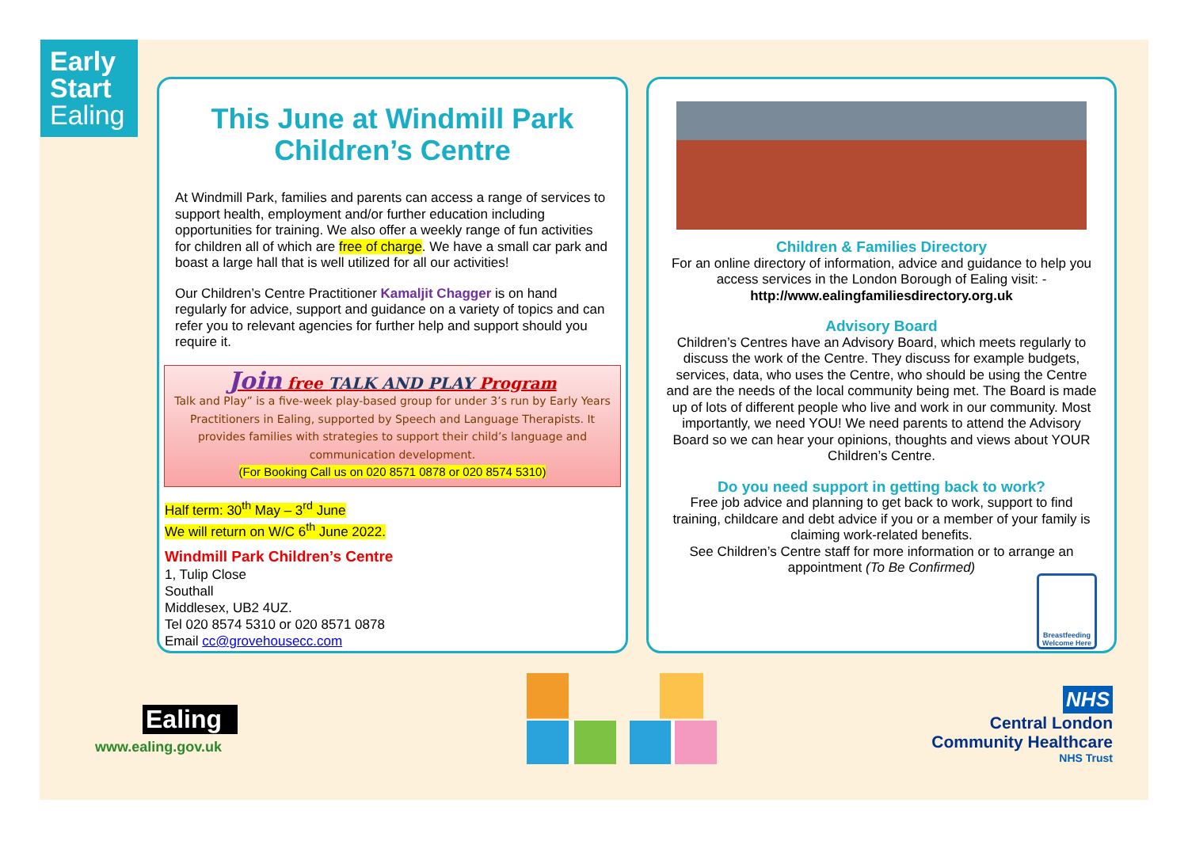Early
Start
Ealing
This June at Windmill Park Children’s Centre
At Windmill Park, families and parents can access a range of services to support health, employment and/or further education including opportunities for training. We also offer a weekly range of fun activities for children all of which are free of charge. We have a small car park and boast a large hall that is well utilized for all our activities!
Our Children’s Centre Practitioner Kamaljit Chagger is on hand regularly for advice, support and guidance on a variety of topics and can refer you to relevant agencies for further help and support should you require it.
Join free TALK AND PLAY Program
Talk and Play” is a five-week play-based group for under 3’s run by Early Years Practitioners in Ealing, supported by Speech and Language Therapists. It provides families with strategies to support their child’s language and communication development.
(For Booking Call us on 020 8571 0878 or 020 8574 5310)
Half term: 30<sup>th</sup> May – 3<sup>rd</sup> June
We will return on W/C 6<sup>th</sup> June 2022.
Windmill Park Children’s Centre
1, Tulip Close
Southall
Middlesex, UB2 4UZ.
Tel 020 8574 5310 or 020 8571 0878
Email cc@grovehousecc.com
Children & Families Directory
For an online directory of information, advice and guidance to help you access services in the London Borough of Ealing visit: -
http://www.ealingfamiliesdirectory.org.uk
Advisory Board
Children’s Centres have an Advisory Board, which meets regularly to discuss the work of the Centre. They discuss for example budgets, services, data, who uses the Centre, who should be using the Centre and are the needs of the local community being met. The Board is made up of lots of different people who live and work in our community. Most importantly, we need YOU! We need parents to attend the Advisory Board so we can hear your opinions, thoughts and views about YOUR Children’s Centre.
Do you need support in getting back to work?
Free job advice and planning to get back to work, support to find training, childcare and debt advice if you or a member of your family is claiming work-related benefits.
See Children’s Centre staff for more information or to arrange an appointment (To Be Confirmed)
Breastfeeding Welcome Here
Ealing
www.ealing.gov.uk
NHS
Central London
Community Healthcare
NHS Trust